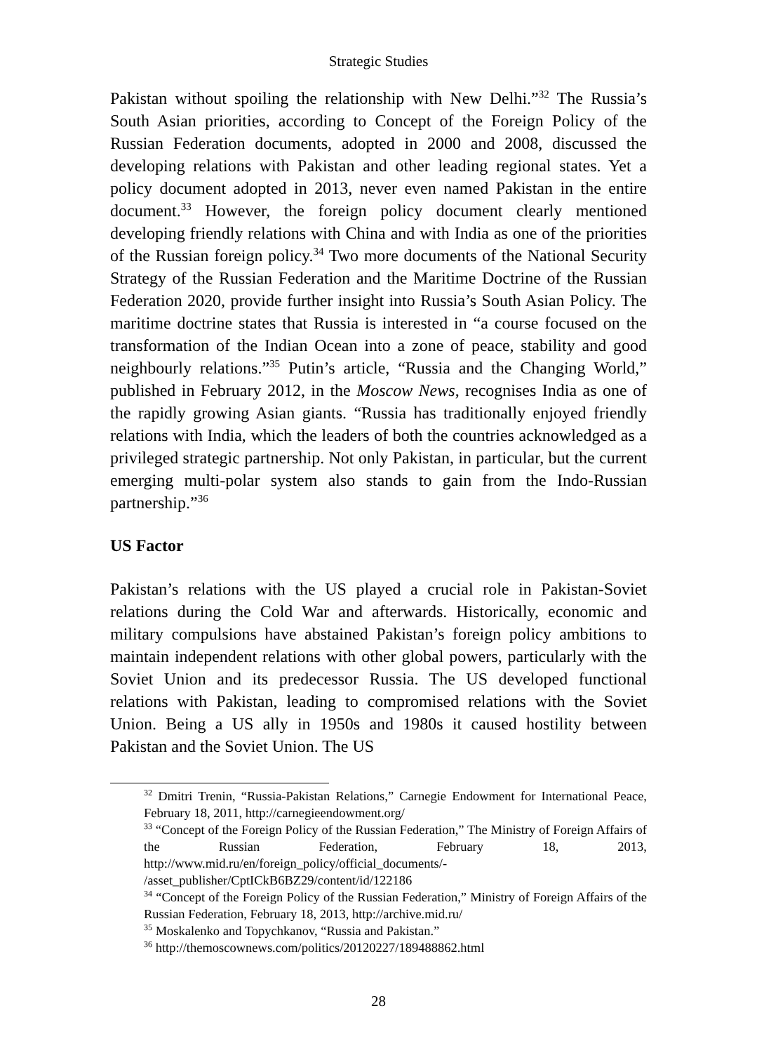Strategic Studies
Pakistan without spoiling the relationship with New Delhi.”<sup>32</sup> The Russia’s South Asian priorities, according to Concept of the Foreign Policy of the Russian Federation documents, adopted in 2000 and 2008, discussed the developing relations with Pakistan and other leading regional states. Yet a policy document adopted in 2013, never even named Pakistan in the entire document.<sup>33</sup> However, the foreign policy document clearly mentioned developing friendly relations with China and with India as one of the priorities of the Russian foreign policy.<sup>34</sup> Two more documents of the National Security Strategy of the Russian Federation and the Maritime Doctrine of the Russian Federation 2020, provide further insight into Russia’s South Asian Policy. The maritime doctrine states that Russia is interested in “a course focused on the transformation of the Indian Ocean into a zone of peace, stability and good neighbourly relations.”<sup>35</sup> Putin’s article, “Russia and the Changing World,” published in February 2012, in the Moscow News, recognises India as one of the rapidly growing Asian giants. “Russia has traditionally enjoyed friendly relations with India, which the leaders of both the countries acknowledged as a privileged strategic partnership. Not only Pakistan, in particular, but the current emerging multi-polar system also stands to gain from the Indo-Russian partnership.”<sup>36</sup>
US Factor
Pakistan’s relations with the US played a crucial role in Pakistan-Soviet relations during the Cold War and afterwards. Historically, economic and military compulsions have abstained Pakistan’s foreign policy ambitions to maintain independent relations with other global powers, particularly with the Soviet Union and its predecessor Russia. The US developed functional relations with Pakistan, leading to compromised relations with the Soviet Union. Being a US ally in 1950s and 1980s it caused hostility between Pakistan and the Soviet Union. The US
<sup>32</sup> Dmitri Trenin, “Russia-Pakistan Relations,” Carnegie Endowment for International Peace, February 18, 2011, http://carnegieendowment.org/
<sup>33</sup> “Concept of the Foreign Policy of the Russian Federation,” The Ministry of Foreign Affairs of the Russian Federation, February 18, 2013, http://www.mid.ru/en/foreign_policy/official_documents/-
/asset_publisher/CptICkB6BZ29/content/id/122186
<sup>34</sup> “Concept of the Foreign Policy of the Russian Federation,” Ministry of Foreign Affairs of the Russian Federation, February 18, 2013, http://archive.mid.ru/
<sup>35</sup> Moskalenko and Topychkanov, “Russia and Pakistan.”
<sup>36</sup> http://themoscownews.com/politics/20120227/189488862.html
28